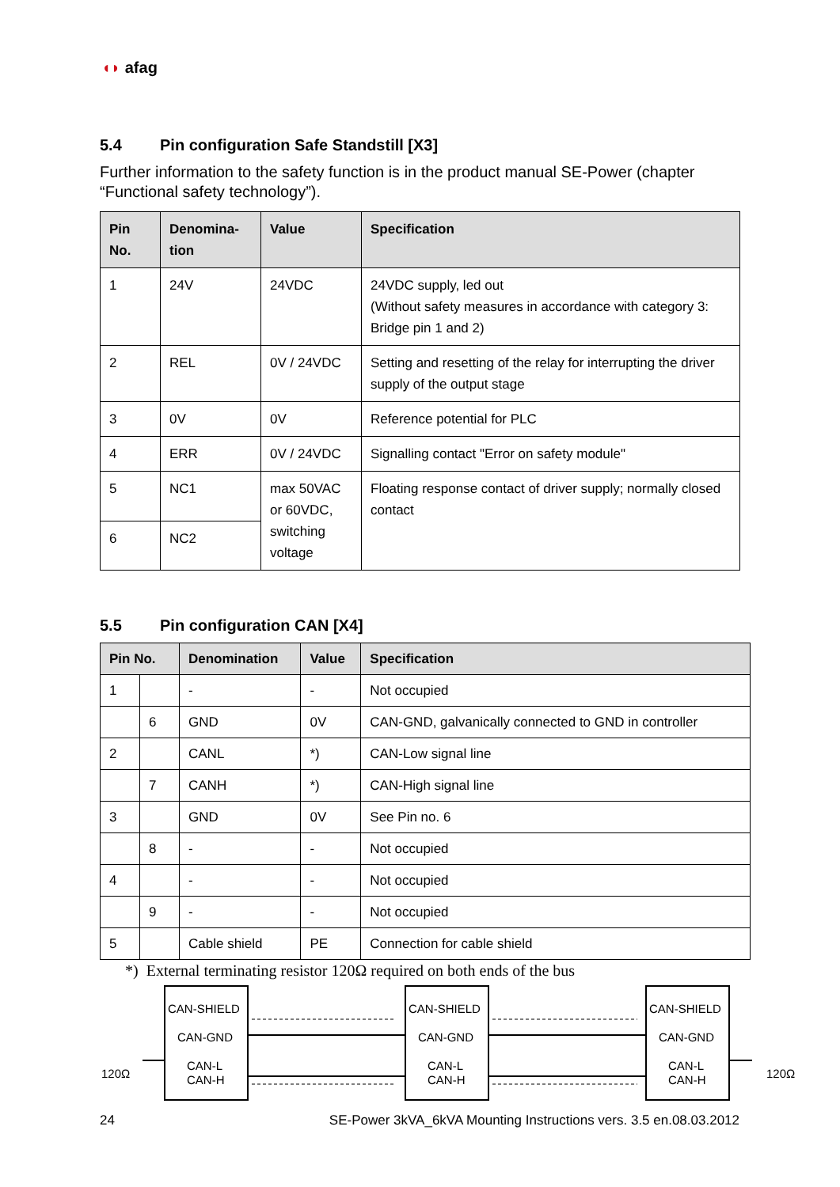◖◗ afag
5.4 Pin configuration Safe Standstill [X3]
Further information to the safety function is in the product manual SE-Power (chapter “Functional safety technology”).
| Pin No. | Denomina-tion | Value | Specification |
| --- | --- | --- | --- |
| 1 | 24V | 24VDC | 24VDC supply, led out (Without safety measures in accordance with category 3: Bridge pin 1 and 2) |
| 2 | REL | 0V / 24VDC | Setting and resetting of the relay for interrupting the driver supply of the output stage |
| 3 | 0V | 0V | Reference potential for PLC |
| 4 | ERR | 0V / 24VDC | Signalling contact "Error on safety module" |
| 5 | NC1 | max 50VAC or 60VDC, switching voltage | Floating response contact of driver supply; normally closed contact |
| 6 | NC2 | | |
5.5 Pin configuration CAN [X4]
| Pin No. | | Denomination | Value | Specification |
| --- | --- | --- | --- | --- |
| 1 | | - | - | Not occupied |
| | 6 | GND | 0V | CAN-GND, galvanically connected to GND in controller |
| 2 | | CANL | *) | CAN-Low signal line |
| | 7 | CANH | *) | CAN-High signal line |
| 3 | | GND | 0V | See Pin no. 6 |
| | 8 | - | - | Not occupied |
| 4 | | - | - | Not occupied |
| | 9 | - | - | Not occupied |
| 5 | | Cable shield | PE | Connection for cable shield |
*) External terminating resistor 120Ω required on both ends of the bus
CAN-SHIELD
CAN-GND
CAN-L
CAN-H
CAN-SHIELD
CAN-GND
CAN-L
CAN-H
CAN-SHIELD
CAN-GND
CAN-L
CAN-H
120Ω
120Ω
24 SE-Power 3kVA_6kVA Mounting Instructions vers. 3.5 en.08.03.2012